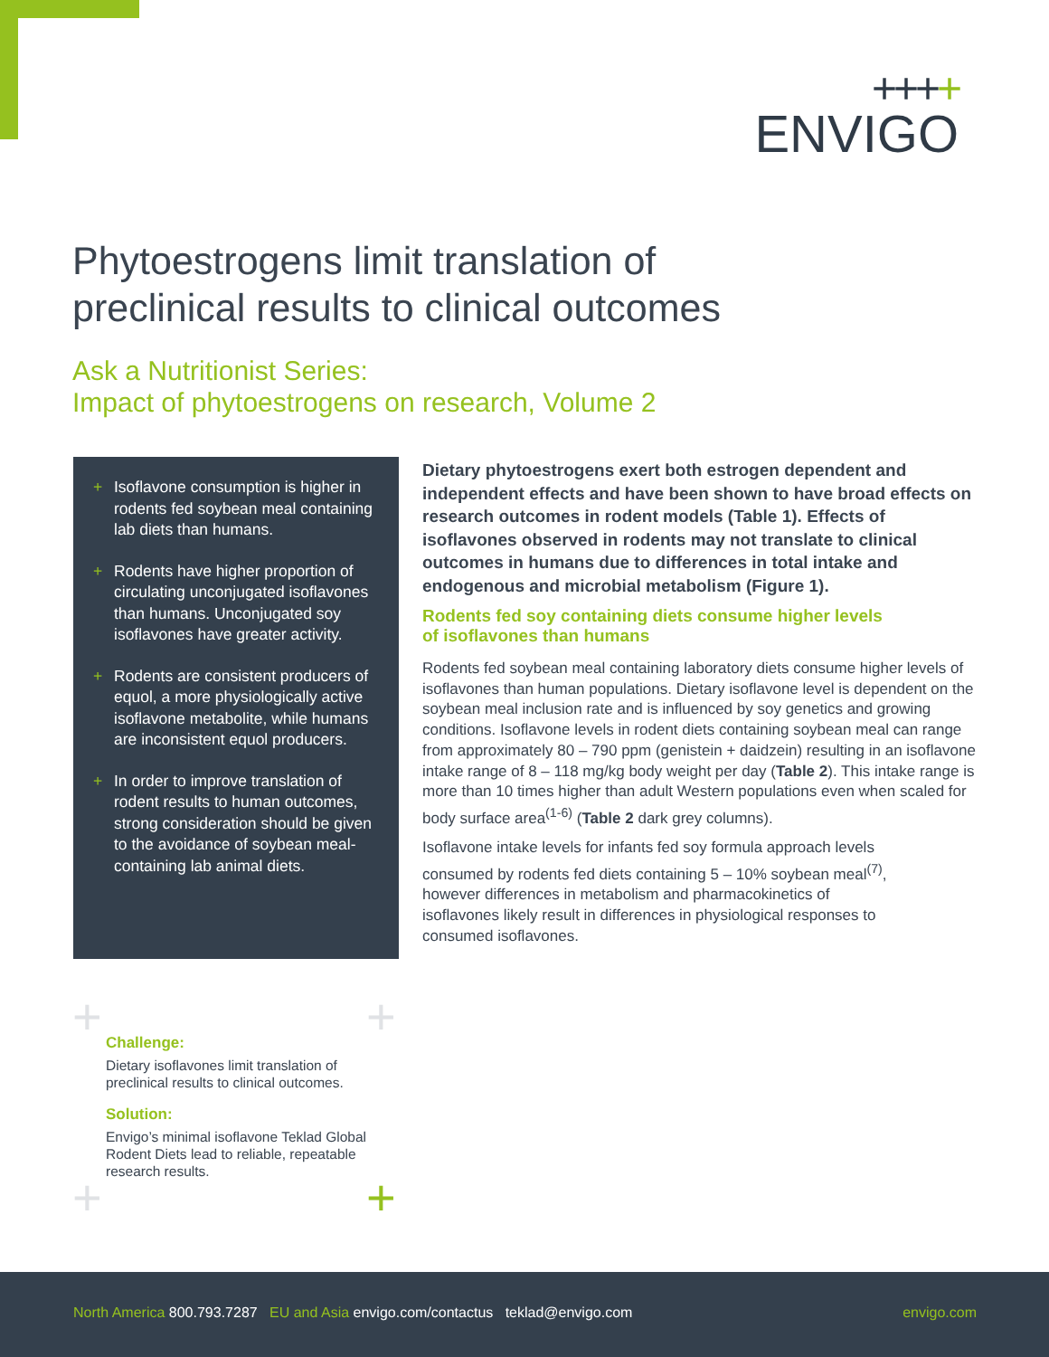++++
ENVIGO
Phytoestrogens limit translation of
preclinical results to clinical outcomes
Ask a Nutritionist Series:
Impact of phytoestrogens on research, Volume 2
+ Isoflavone consumption is higher in rodents fed soybean meal containing lab diets than humans.
+ Rodents have higher proportion of circulating unconjugated isoflavones than humans. Unconjugated soy isoflavones have greater activity.
+ Rodents are consistent producers of equol, a more physiologically active isoflavone metabolite, while humans are inconsistent equol producers.
+ In order to improve translation of rodent results to human outcomes, strong consideration should be given to the avoidance of soybean meal-containing lab animal diets.
Dietary phytoestrogens exert both estrogen dependent and independent effects and have been shown to have broad effects on research outcomes in rodent models (Table 1). Effects of isoflavones observed in rodents may not translate to clinical outcomes in humans due to differences in total intake and endogenous and microbial metabolism (Figure 1).
Rodents fed soy containing diets consume higher levels
of isoflavones than humans
Rodents fed soybean meal containing laboratory diets consume higher levels of isoflavones than human populations. Dietary isoflavone level is dependent on the soybean meal inclusion rate and is influenced by soy genetics and growing conditions. Isoflavone levels in rodent diets containing soybean meal can range from approximately 80 – 790 ppm (genistein + daidzein) resulting in an isoflavone intake range of 8 – 118 mg/kg body weight per day (Table 2). This intake range is more than 10 times higher than adult Western populations even when scaled for body surface area<sup>(1-6)</sup> (Table 2 dark grey columns).
Isoflavone intake levels for infants fed soy formula approach levels consumed by rodents fed diets containing 5 – 10% soybean meal<sup>(7)</sup>, however differences in metabolism and pharmacokinetics of isoflavones likely result in differences in physiological responses to consumed isoflavones.
+ +
+ +
Challenge:
Dietary isoflavones limit translation of preclinical results to clinical outcomes.
Solution:
Envigo’s minimal isoflavone Teklad Global Rodent Diets lead to reliable, repeatable research results.
North America 800.793.7287 EU and Asia envigo.com/contactus teklad@envigo.com
envigo.com